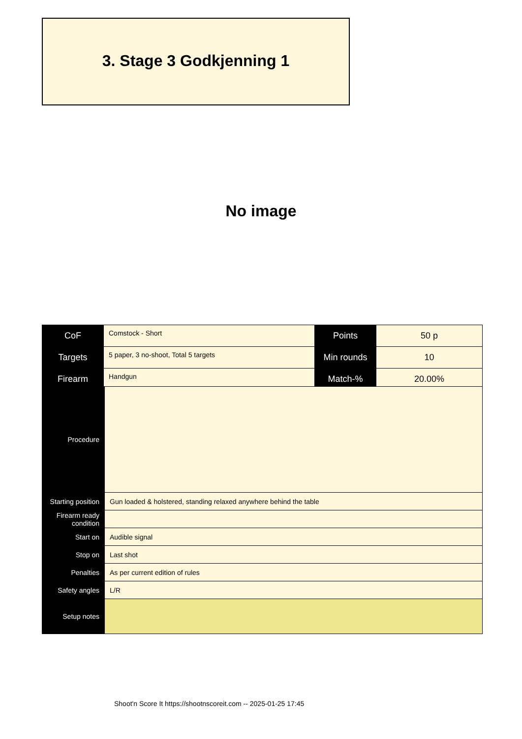3. Stage 3 Godkjenning 1
No image
| CoF | Comstock - Short | Points | 50 p |
| Targets | 5 paper, 3 no-shoot, Total 5 targets | Min rounds | 10 |
| Firearm | Handgun | Match-% | 20.00% |
| Procedure | |
| Starting position | Gun loaded & holstered, standing relaxed anywhere behind the table |
| Firearm ready condition | |
| Start on | Audible signal |
| Stop on | Last shot |
| Penalties | As per current edition of rules |
| Safety angles | L/R |
| Setup notes | |
Shoot'n Score It https://shootnscoreit.com -- 2025-01-25 17:45